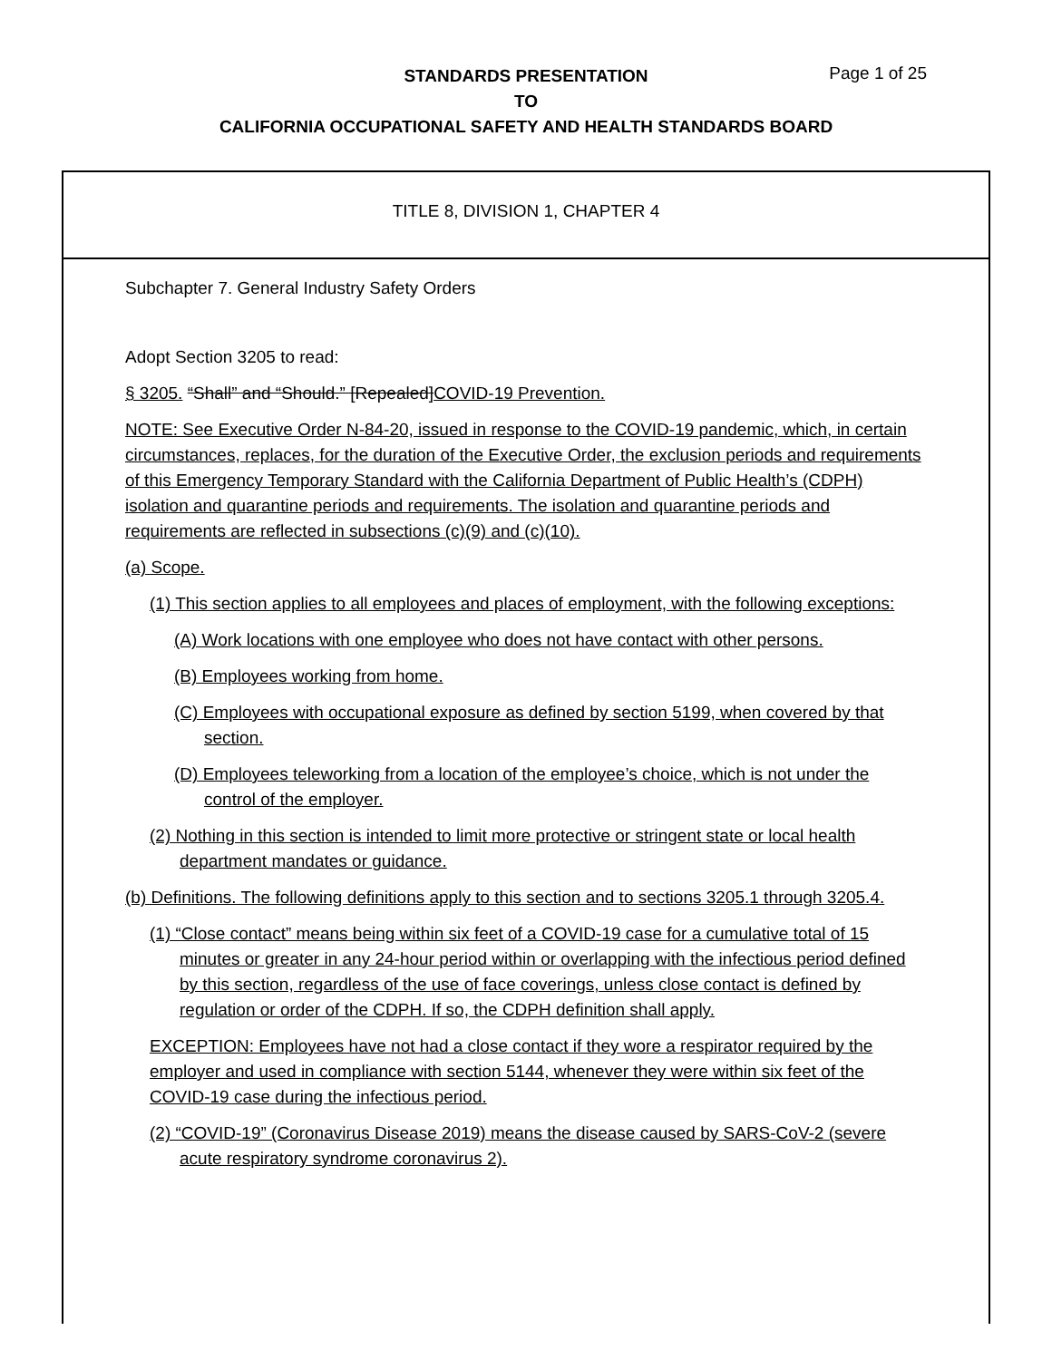STANDARDS PRESENTATION
TO
CALIFORNIA OCCUPATIONAL SAFETY AND HEALTH STANDARDS BOARD
Page 1 of 25
TITLE 8, DIVISION 1, CHAPTER 4
Subchapter 7. General Industry Safety Orders
Adopt Section 3205 to read:
§ 3205. “Shall” and “Should.” [Repealed]COVID-19 Prevention.
NOTE: See Executive Order N-84-20, issued in response to the COVID-19 pandemic, which, in certain circumstances, replaces, for the duration of the Executive Order, the exclusion periods and requirements of this Emergency Temporary Standard with the California Department of Public Health’s (CDPH) isolation and quarantine periods and requirements. The isolation and quarantine periods and requirements are reflected in subsections (c)(9) and (c)(10).
(a) Scope.
(1) This section applies to all employees and places of employment, with the following exceptions:
(A) Work locations with one employee who does not have contact with other persons.
(B) Employees working from home.
(C) Employees with occupational exposure as defined by section 5199, when covered by that section.
(D) Employees teleworking from a location of the employee’s choice, which is not under the control of the employer.
(2) Nothing in this section is intended to limit more protective or stringent state or local health department mandates or guidance.
(b) Definitions. The following definitions apply to this section and to sections 3205.1 through 3205.4.
(1) “Close contact” means being within six feet of a COVID-19 case for a cumulative total of 15 minutes or greater in any 24-hour period within or overlapping with the infectious period defined by this section, regardless of the use of face coverings, unless close contact is defined by regulation or order of the CDPH. If so, the CDPH definition shall apply.
EXCEPTION: Employees have not had a close contact if they wore a respirator required by the employer and used in compliance with section 5144, whenever they were within six feet of the COVID-19 case during the infectious period.
(2) “COVID-19” (Coronavirus Disease 2019) means the disease caused by SARS-CoV-2 (severe acute respiratory syndrome coronavirus 2).